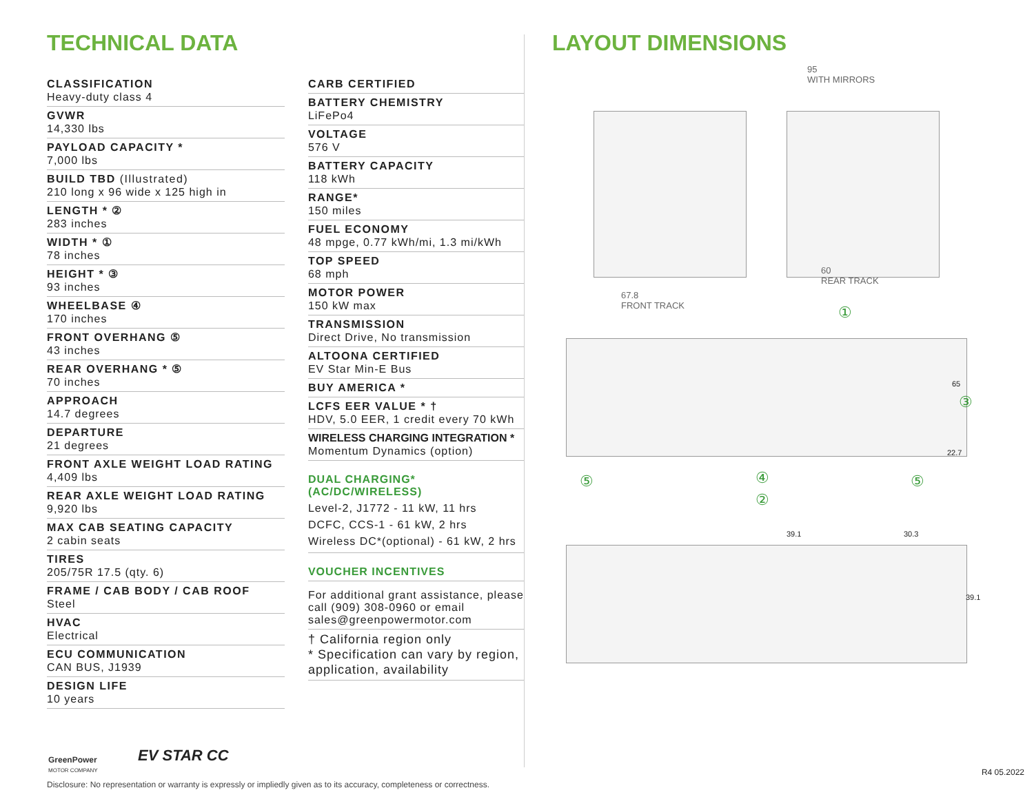TECHNICAL DATA
CLASSIFICATION
Heavy-duty class 4
GVWR
14,330 lbs
PAYLOAD CAPACITY *
7,000 lbs
BUILD TBD (Illustrated)
210 long x 96 wide x 125 high in
LENGTH * ②
283 inches
WIDTH * ①
78 inches
HEIGHT * ③
93 inches
WHEELBASE ④
170 inches
FRONT OVERHANG ⑤
43 inches
REAR OVERHANG * ⑤
70 inches
APPROACH
14.7 degrees
DEPARTURE
21 degrees
FRONT AXLE WEIGHT LOAD RATING
4,409 lbs
REAR AXLE WEIGHT LOAD RATING
9,920 lbs
MAX CAB SEATING CAPACITY
2 cabin seats
TIRES
205/75R 17.5 (qty. 6)
FRAME / CAB BODY / CAB ROOF
Steel
HVAC
Electrical
ECU COMMUNICATION
CAN BUS, J1939
DESIGN LIFE
10 years
CARB CERTIFIED
BATTERY CHEMISTRY
LiFePo4
VOLTAGE
576 V
BATTERY CAPACITY
118 kWh
RANGE*
150 miles
FUEL ECONOMY
48 mpge, 0.77 kWh/mi, 1.3 mi/kWh
TOP SPEED
68 mph
MOTOR POWER
150 kW max
TRANSMISSION
Direct Drive, No transmission
ALTOONA CERTIFIED
EV Star Min-E Bus
BUY AMERICA *
LCFS EER VALUE * †
HDV, 5.0 EER, 1 credit every 70 kWh
WIRELESS CHARGING INTEGRATION *
Momentum Dynamics (option)
DUAL CHARGING*(AC/DC/WIRELESS)
Level-2, J1772 - 11 kW, 11 hrs
DCFC, CCS-1 - 61 kW, 2 hrs
Wireless DC*(optional) - 61 kW, 2 hrs
VOUCHER INCENTIVES
For additional grant assistance, please call (909) 308-0960 or email sales@greenpowermotor.com
† California region only
* Specification can vary by region, application, availability
LAYOUT DIMENSIONS
95
WITH MIRRORS
67.8
FRONT TRACK
60
REAR TRACK
①
65
③
22.7
⑤ ④ ⑤
②
39.1 30.3
39.1
GreenPower
MOTOR COMPANY
EV STAR CC
Disclosure: No representation or warranty is expressly or impliedly given as to its accuracy, completeness or correctness.
R4 05.2022